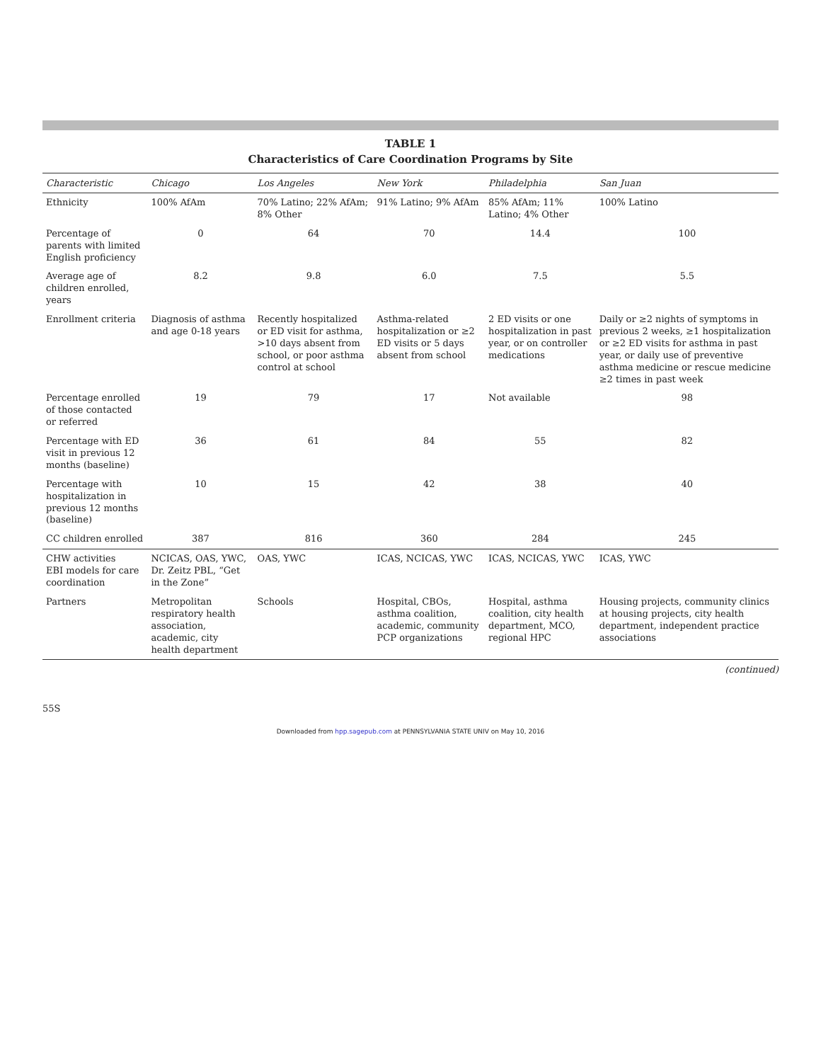TABLE 1
Characteristics of Care Coordination Programs by Site
| Characteristic | Chicago | Los Angeles | New York | Philadelphia | San Juan |
| --- | --- | --- | --- | --- | --- |
| Ethnicity | 100% AfAm | 70% Latino; 22% AfAm; 8% Other | 91% Latino; 9% AfAm | 85% AfAm; 11% Latino; 4% Other | 100% Latino |
| Percentage of parents with limited English proficiency | 0 | 64 | 70 | 14.4 | 100 |
| Average age of children enrolled, years | 8.2 | 9.8 | 6.0 | 7.5 | 5.5 |
| Enrollment criteria | Diagnosis of asthma and age 0-18 years | Recently hospitalized or ED visit for asthma, >10 days absent from school, or poor asthma control at school | Asthma-related hospitalization or ≥2 ED visits or 5 days absent from school | 2 ED visits or one hospitalization in past year, or on controller medications | Daily or ≥2 nights of symptoms in previous 2 weeks, ≥1 hospitalization or ≥2 ED visits for asthma in past year, or daily use of preventive asthma medicine or rescue medicine ≥2 times in past week |
| Percentage enrolled of those contacted or referred | 19 | 79 | 17 | Not available | 98 |
| Percentage with ED visit in previous 12 months (baseline) | 36 | 61 | 84 | 55 | 82 |
| Percentage with hospitalization in previous 12 months (baseline) | 10 | 15 | 42 | 38 | 40 |
| CC children enrolled | 387 | 816 | 360 | 284 | 245 |
| CHW activities EBI models for care coordination | NCICAS, OAS, YWC, Dr. Zeitz PBL, “Get in the Zone” | OAS, YWC | ICAS, NCICAS, YWC | ICAS, NCICAS, YWC | ICAS, YWC |
| Partners | Metropolitan respiratory health association, academic, city health department | Schools | Hospital, CBOs, asthma coalition, academic, community PCP organizations | Hospital, asthma coalition, city health department, MCO, regional HPC | Housing projects, community clinics at housing projects, city health department, independent practice associations |
(continued)
55S
Downloaded from hpp.sagepub.com at PENNSYLVANIA STATE UNIV on May 10, 2016